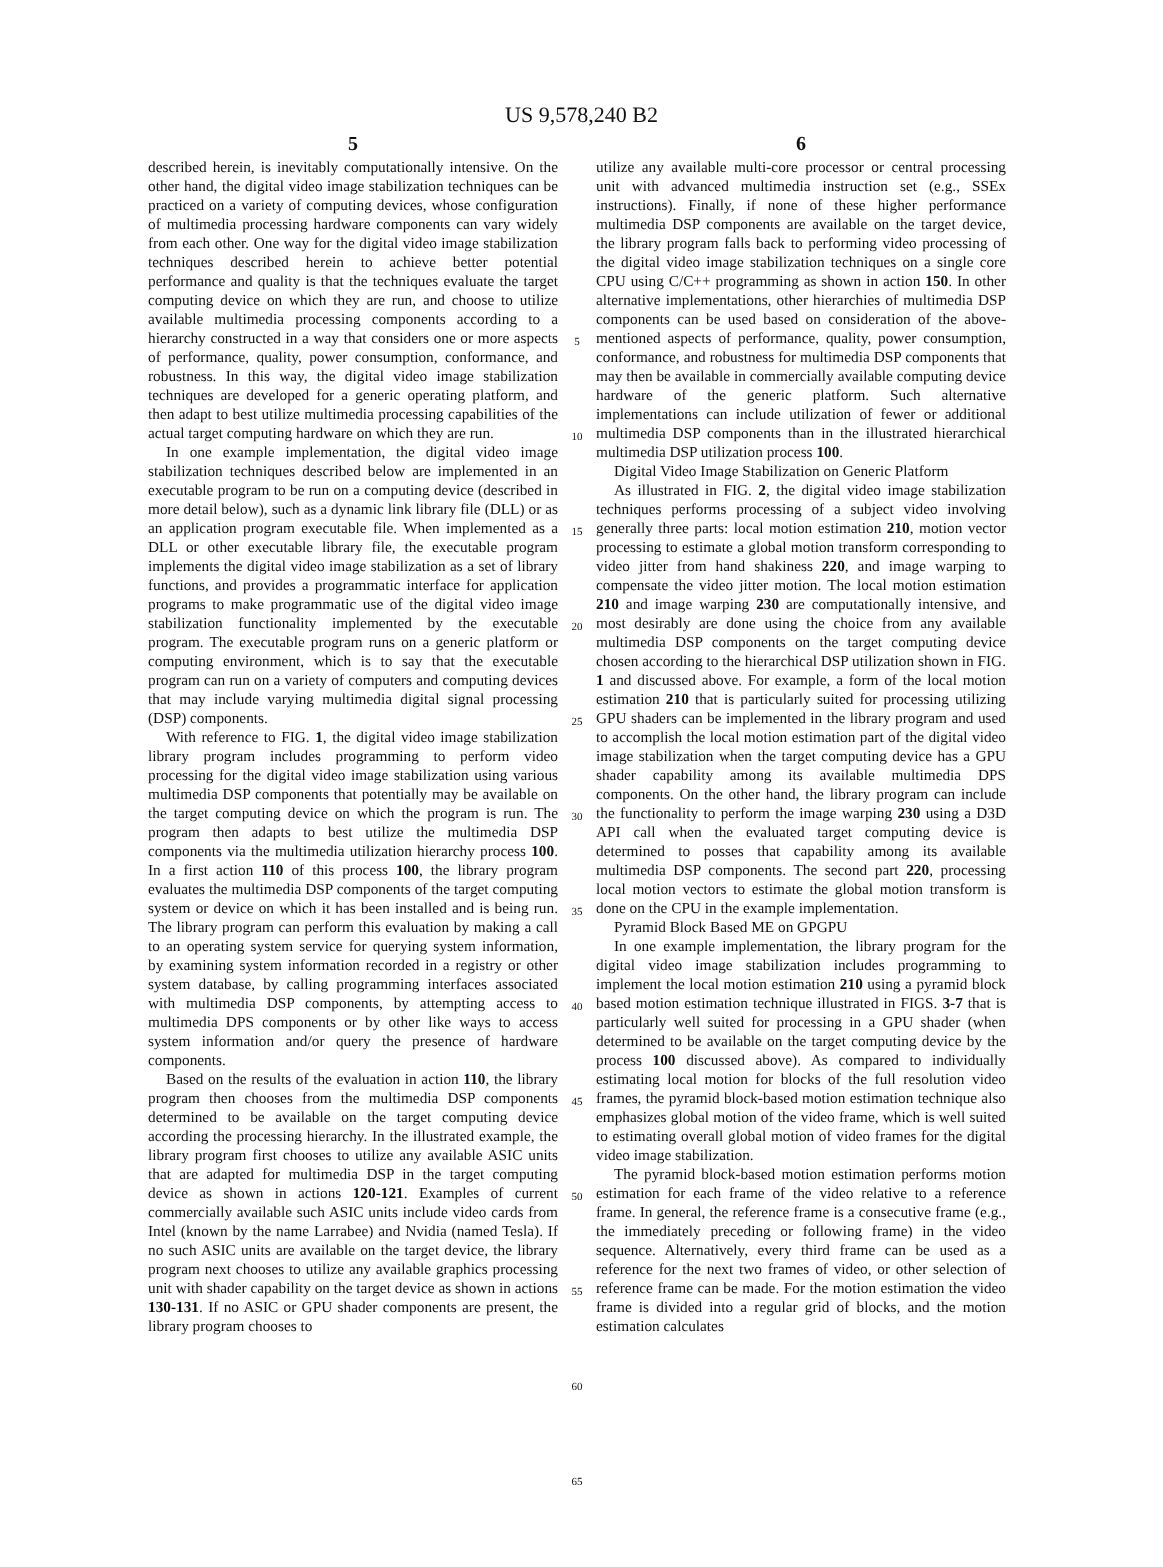US 9,578,240 B2
5
described herein, is inevitably computationally intensive. On the other hand, the digital video image stabilization techniques can be practiced on a variety of computing devices, whose configuration of multimedia processing hardware components can vary widely from each other. One way for the digital video image stabilization techniques described herein to achieve better potential performance and quality is that the techniques evaluate the target computing device on which they are run, and choose to utilize available multimedia processing components according to a hierarchy constructed in a way that considers one or more aspects of performance, quality, power consumption, conformance, and robustness. In this way, the digital video image stabilization techniques are developed for a generic operating platform, and then adapt to best utilize multimedia processing capabilities of the actual target computing hardware on which they are run.
In one example implementation, the digital video image stabilization techniques described below are implemented in an executable program to be run on a computing device (described in more detail below), such as a dynamic link library file (DLL) or as an application program executable file. When implemented as a DLL or other executable library file, the executable program implements the digital video image stabilization as a set of library functions, and provides a programmatic interface for application programs to make programmatic use of the digital video image stabilization functionality implemented by the executable program. The executable program runs on a generic platform or computing environment, which is to say that the executable program can run on a variety of computers and computing devices that may include varying multimedia digital signal processing (DSP) components.
With reference to FIG. 1, the digital video image stabilization library program includes programming to perform video processing for the digital video image stabilization using various multimedia DSP components that potentially may be available on the target computing device on which the program is run. The program then adapts to best utilize the multimedia DSP components via the multimedia utilization hierarchy process 100. In a first action 110 of this process 100, the library program evaluates the multimedia DSP components of the target computing system or device on which it has been installed and is being run. The library program can perform this evaluation by making a call to an operating system service for querying system information, by examining system information recorded in a registry or other system database, by calling programming interfaces associated with multimedia DSP components, by attempting access to multimedia DPS components or by other like ways to access system information and/or query the presence of hardware components.
Based on the results of the evaluation in action 110, the library program then chooses from the multimedia DSP components determined to be available on the target computing device according the processing hierarchy. In the illustrated example, the library program first chooses to utilize any available ASIC units that are adapted for multimedia DSP in the target computing device as shown in actions 120-121. Examples of current commercially available such ASIC units include video cards from Intel (known by the name Larrabee) and Nvidia (named Tesla). If no such ASIC units are available on the target device, the library program next chooses to utilize any available graphics processing unit with shader capability on the target device as shown in actions 130-131. If no ASIC or GPU shader components are present, the library program chooses to
5
10
15
20
25
30
35
40
45
50
55
60
65
6
utilize any available multi-core processor or central processing unit with advanced multimedia instruction set (e.g., SSEx instructions). Finally, if none of these higher performance multimedia DSP components are available on the target device, the library program falls back to performing video processing of the digital video image stabilization techniques on a single core CPU using C/C++ programming as shown in action 150. In other alternative implementations, other hierarchies of multimedia DSP components can be used based on consideration of the above-mentioned aspects of performance, quality, power consumption, conformance, and robustness for multimedia DSP components that may then be available in commercially available computing device hardware of the generic platform. Such alternative implementations can include utilization of fewer or additional multimedia DSP components than in the illustrated hierarchical multimedia DSP utilization process 100.
Digital Video Image Stabilization on Generic Platform
As illustrated in FIG. 2, the digital video image stabilization techniques performs processing of a subject video involving generally three parts: local motion estimation 210, motion vector processing to estimate a global motion transform corresponding to video jitter from hand shakiness 220, and image warping to compensate the video jitter motion. The local motion estimation 210 and image warping 230 are computationally intensive, and most desirably are done using the choice from any available multimedia DSP components on the target computing device chosen according to the hierarchical DSP utilization shown in FIG. 1 and discussed above. For example, a form of the local motion estimation 210 that is particularly suited for processing utilizing GPU shaders can be implemented in the library program and used to accomplish the local motion estimation part of the digital video image stabilization when the target computing device has a GPU shader capability among its available multimedia DPS components. On the other hand, the library program can include the functionality to perform the image warping 230 using a D3D API call when the evaluated target computing device is determined to posses that capability among its available multimedia DSP components. The second part 220, processing local motion vectors to estimate the global motion transform is done on the CPU in the example implementation.
Pyramid Block Based ME on GPGPU
In one example implementation, the library program for the digital video image stabilization includes programming to implement the local motion estimation 210 using a pyramid block based motion estimation technique illustrated in FIGS. 3-7 that is particularly well suited for processing in a GPU shader (when determined to be available on the target computing device by the process 100 discussed above). As compared to individually estimating local motion for blocks of the full resolution video frames, the pyramid block-based motion estimation technique also emphasizes global motion of the video frame, which is well suited to estimating overall global motion of video frames for the digital video image stabilization.
The pyramid block-based motion estimation performs motion estimation for each frame of the video relative to a reference frame. In general, the reference frame is a consecutive frame (e.g., the immediately preceding or following frame) in the video sequence. Alternatively, every third frame can be used as a reference for the next two frames of video, or other selection of reference frame can be made. For the motion estimation the video frame is divided into a regular grid of blocks, and the motion estimation calculates